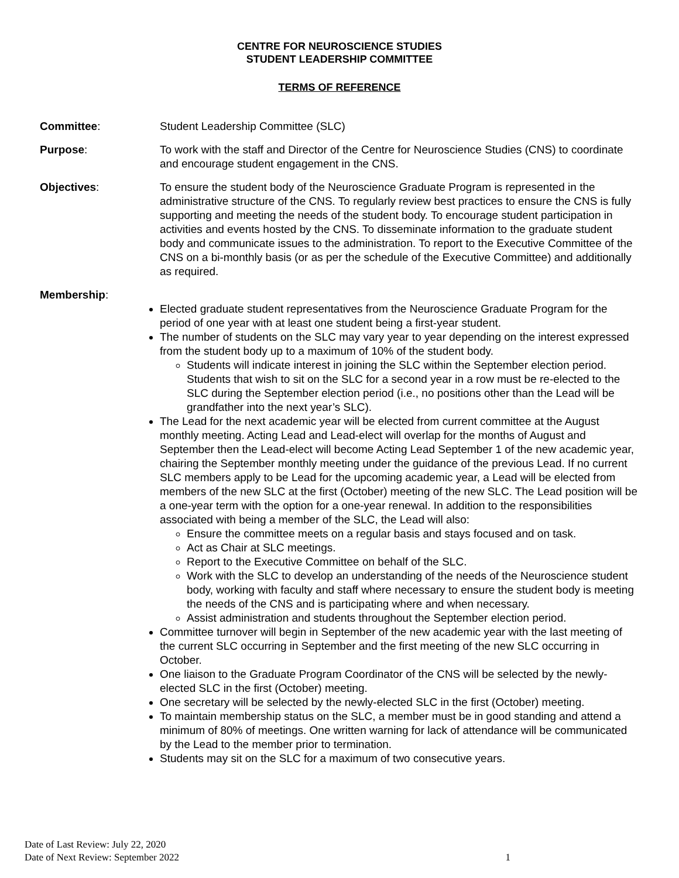CENTRE FOR NEUROSCIENCE STUDIES
STUDENT LEADERSHIP COMMITTEE
TERMS OF REFERENCE
Committee: Student Leadership Committee (SLC)
Purpose: To work with the staff and Director of the Centre for Neuroscience Studies (CNS) to coordinate and encourage student engagement in the CNS.
Objectives: To ensure the student body of the Neuroscience Graduate Program is represented in the administrative structure of the CNS. To regularly review best practices to ensure the CNS is fully supporting and meeting the needs of the student body. To encourage student participation in activities and events hosted by the CNS. To disseminate information to the graduate student body and communicate issues to the administration. To report to the Executive Committee of the CNS on a bi-monthly basis (or as per the schedule of the Executive Committee) and additionally as required.
Membership:
Elected graduate student representatives from the Neuroscience Graduate Program for the period of one year with at least one student being a first-year student.
The number of students on the SLC may vary year to year depending on the interest expressed from the student body up to a maximum of 10% of the student body.
Students will indicate interest in joining the SLC within the September election period. Students that wish to sit on the SLC for a second year in a row must be re-elected to the SLC during the September election period (i.e., no positions other than the Lead will be grandfather into the next year’s SLC).
The Lead for the next academic year will be elected from current committee at the August monthly meeting. Acting Lead and Lead-elect will overlap for the months of August and September then the Lead-elect will become Acting Lead September 1 of the new academic year, chairing the September monthly meeting under the guidance of the previous Lead. If no current SLC members apply to be Lead for the upcoming academic year, a Lead will be elected from members of the new SLC at the first (October) meeting of the new SLC. The Lead position will be a one-year term with the option for a one-year renewal. In addition to the responsibilities associated with being a member of the SLC, the Lead will also:
Ensure the committee meets on a regular basis and stays focused and on task.
Act as Chair at SLC meetings.
Report to the Executive Committee on behalf of the SLC.
Work with the SLC to develop an understanding of the needs of the Neuroscience student body, working with faculty and staff where necessary to ensure the student body is meeting the needs of the CNS and is participating where and when necessary.
Assist administration and students throughout the September election period.
Committee turnover will begin in September of the new academic year with the last meeting of the current SLC occurring in September and the first meeting of the new SLC occurring in October.
One liaison to the Graduate Program Coordinator of the CNS will be selected by the newly-elected SLC in the first (October) meeting.
One secretary will be selected by the newly-elected SLC in the first (October) meeting.
To maintain membership status on the SLC, a member must be in good standing and attend a minimum of 80% of meetings. One written warning for lack of attendance will be communicated by the Lead to the member prior to termination.
Students may sit on the SLC for a maximum of two consecutive years.
Date of Last Review: July 22, 2020
Date of Next Review: September 2022 1